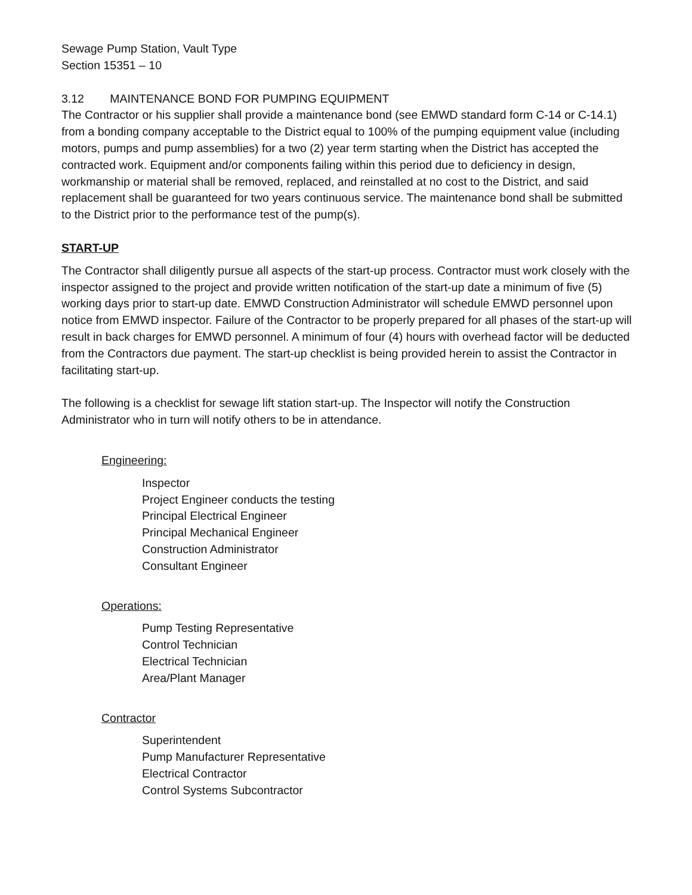Sewage Pump Station, Vault Type
Section 15351 – 10
3.12 MAINTENANCE BOND FOR PUMPING EQUIPMENT
The Contractor or his supplier shall provide a maintenance bond (see EMWD standard form C-14 or C-14.1) from a bonding company acceptable to the District equal to 100% of the pumping equipment value (including motors, pumps and pump assemblies) for a two (2) year term starting when the District has accepted the contracted work. Equipment and/or components failing within this period due to deficiency in design, workmanship or material shall be removed, replaced, and reinstalled at no cost to the District, and said replacement shall be guaranteed for two years continuous service. The maintenance bond shall be submitted to the District prior to the performance test of the pump(s).
START-UP
The Contractor shall diligently pursue all aspects of the start-up process. Contractor must work closely with the inspector assigned to the project and provide written notification of the start-up date a minimum of five (5) working days prior to start-up date. EMWD Construction Administrator will schedule EMWD personnel upon notice from EMWD inspector. Failure of the Contractor to be properly prepared for all phases of the start-up will result in back charges for EMWD personnel. A minimum of four (4) hours with overhead factor will be deducted from the Contractors due payment. The start-up checklist is being provided herein to assist the Contractor in facilitating start-up.
The following is a checklist for sewage lift station start-up. The Inspector will notify the Construction Administrator who in turn will notify others to be in attendance.
Engineering:
Inspector
Project Engineer conducts the testing
Principal Electrical Engineer
Principal Mechanical Engineer
Construction Administrator
Consultant Engineer
Operations:
Pump Testing Representative
Control Technician
Electrical Technician
Area/Plant Manager
Contractor
Superintendent
Pump Manufacturer Representative
Electrical Contractor
Control Systems Subcontractor